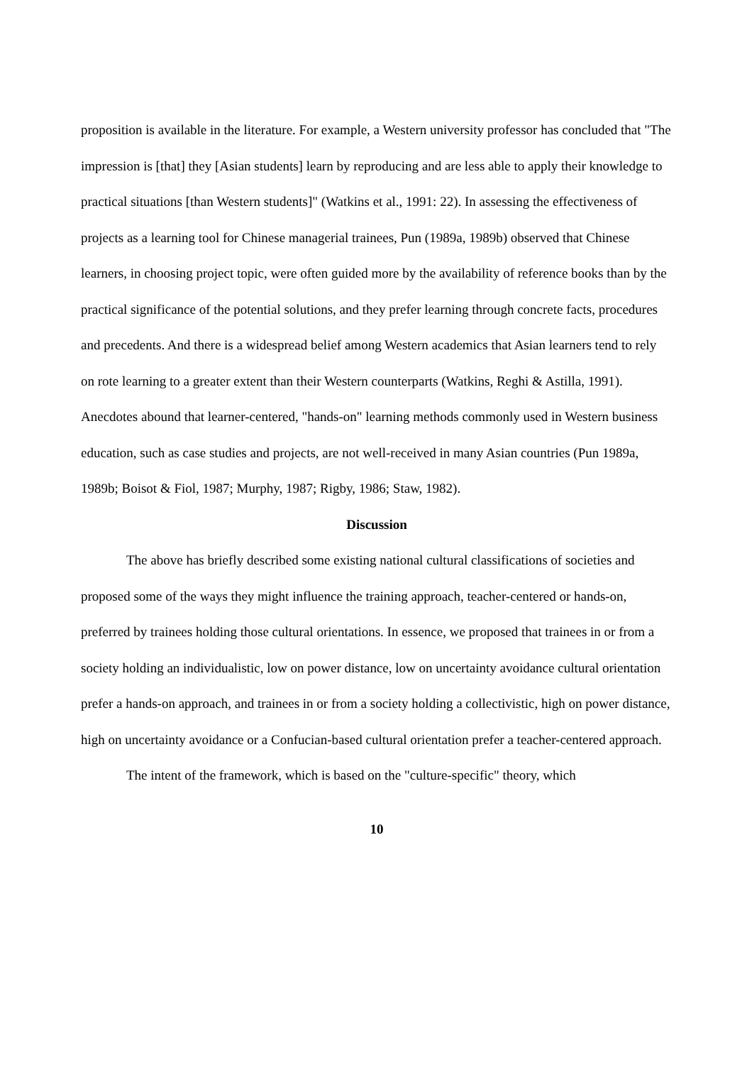proposition is available in the literature. For example, a Western university professor has concluded that "The impression is [that] they [Asian students] learn by reproducing and are less able to apply their knowledge to practical situations [than Western students]" (Watkins et al., 1991: 22). In assessing the effectiveness of projects as a learning tool for Chinese managerial trainees, Pun (1989a, 1989b) observed that Chinese learners, in choosing project topic, were often guided more by the availability of reference books than by the practical significance of the potential solutions, and they prefer learning through concrete facts, procedures and precedents. And there is a widespread belief among Western academics that Asian learners tend to rely on rote learning to a greater extent than their Western counterparts (Watkins, Reghi & Astilla, 1991). Anecdotes abound that learner-centered, "hands-on" learning methods commonly used in Western business education, such as case studies and projects, are not well-received in many Asian countries (Pun 1989a, 1989b; Boisot & Fiol, 1987; Murphy, 1987; Rigby, 1986; Staw, 1982).
Discussion
The above has briefly described some existing national cultural classifications of societies and proposed some of the ways they might influence the training approach, teacher-centered or hands-on, preferred by trainees holding those cultural orientations. In essence, we proposed that trainees in or from a society holding an individualistic, low on power distance, low on uncertainty avoidance cultural orientation prefer a hands-on approach, and trainees in or from a society holding a collectivistic, high on power distance, high on uncertainty avoidance or a Confucian-based cultural orientation prefer a teacher-centered approach.
The intent of the framework, which is based on the "culture-specific" theory, which
10